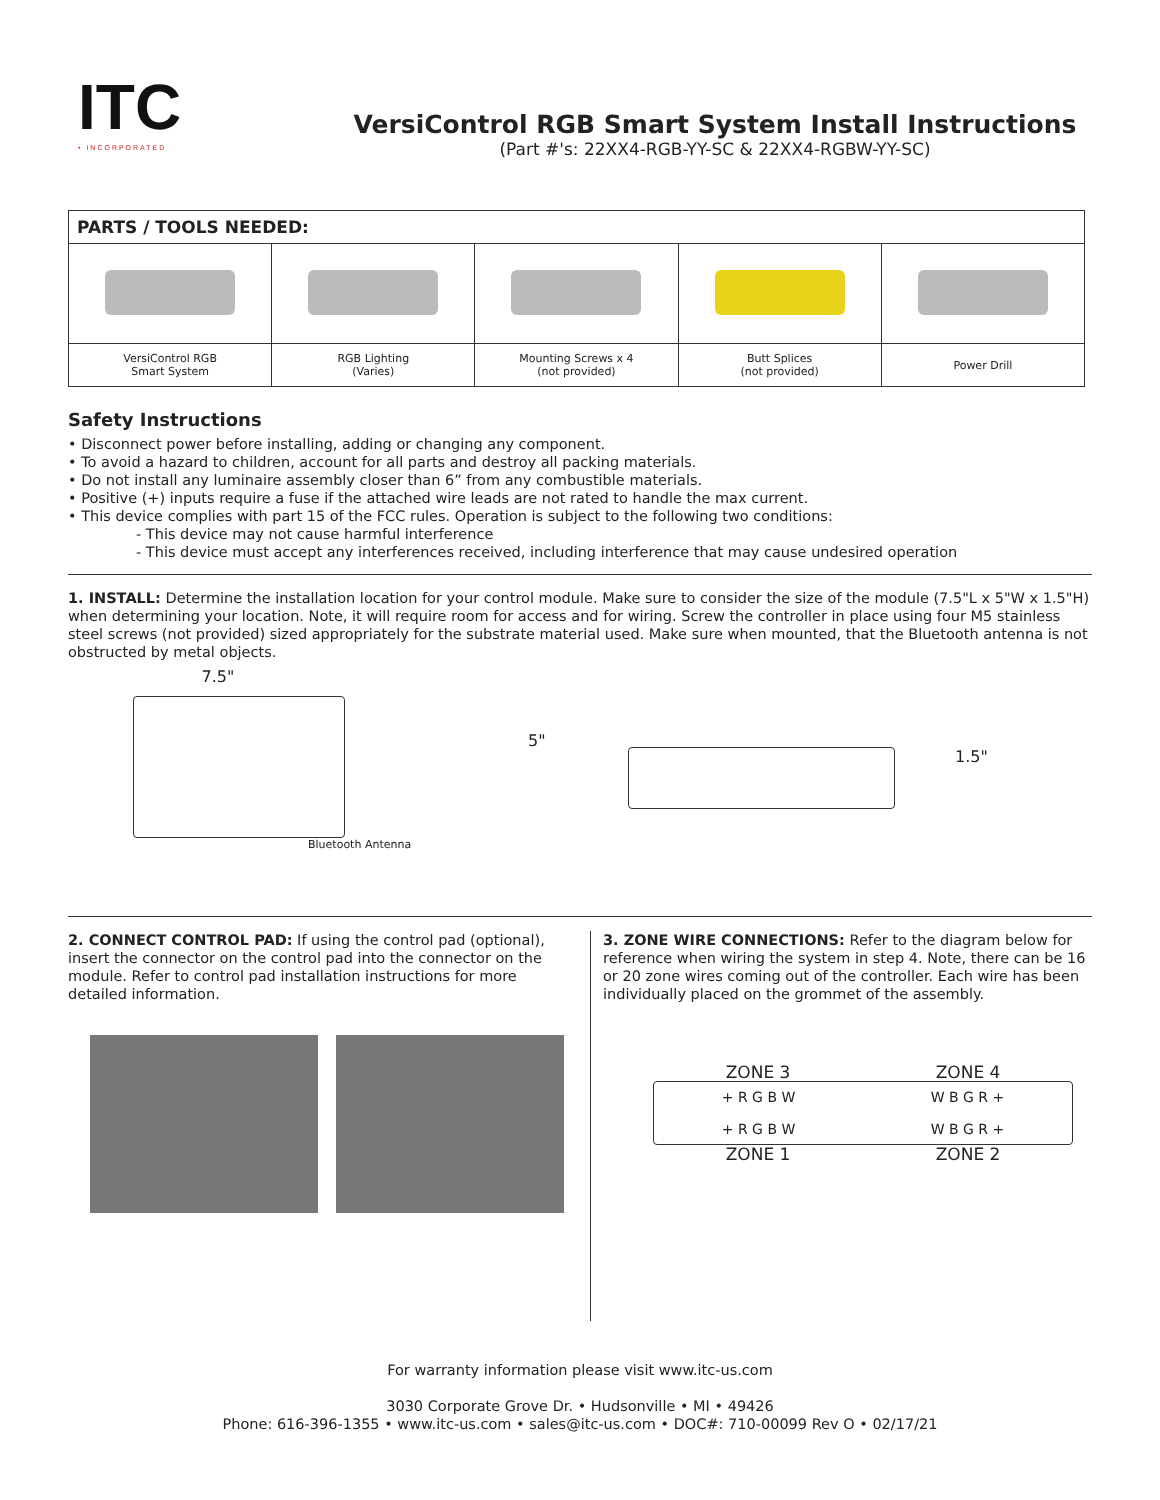ITC
• INCORPORATED
VersiControl RGB Smart System Install Instructions
(Part #'s: 22XX4-RGB-YY-SC & 22XX4-RGBW-YY-SC)
| PARTS / TOOLS NEEDED: | | | | |
| --- | --- | --- | --- | --- |
| VersiControl RGB Smart System | RGB Lighting (Varies) | Mounting Screws x 4 (not provided) | Butt Splices (not provided) | Power Drill |
Safety Instructions
• Disconnect power before installing, adding or changing any component.
• To avoid a hazard to children, account for all parts and destroy all packing materials.
• Do not install any luminaire assembly closer than 6” from any combustible materials.
• Positive (+) inputs require a fuse if the attached wire leads are not rated to handle the max current.
• This device complies with part 15 of the FCC rules. Operation is subject to the following two conditions:
- This device may not cause harmful interference
- This device must accept any interferences received, including interference that may cause undesired operation
1. INSTALL: Determine the installation location for your control module. Make sure to consider the size of the module (7.5"L x 5"W x 1.5"H) when determining your location. Note, it will require room for access and for wiring. Screw the controller in place using four M5 stainless steel screws (not provided) sized appropriately for the substrate material used. Make sure when mounted, that the Bluetooth antenna is not obstructed by metal objects.
7.5"
Bluetooth Antenna
5"
1.5"
2. CONNECT CONTROL PAD: If using the control pad (optional), insert the connector on the control pad into the connector on the module. Refer to control pad installation instructions for more detailed information.
3. ZONE WIRE CONNECTIONS: Refer to the diagram below for reference when wiring the system in step 4. Note, there can be 16 or 20 zone wires coming out of the controller. Each wire has been individually placed on the grommet of the assembly.
ZONE 3 ZONE 4
+ R G B W W B G R +
+ R G B W W B G R +
ZONE 1 ZONE 2
For warranty information please visit www.itc-us.com
3030 Corporate Grove Dr. • Hudsonville • MI • 49426
Phone: 616-396-1355 • www.itc-us.com • sales@itc-us.com • DOC#: 710-00099 Rev O • 02/17/21